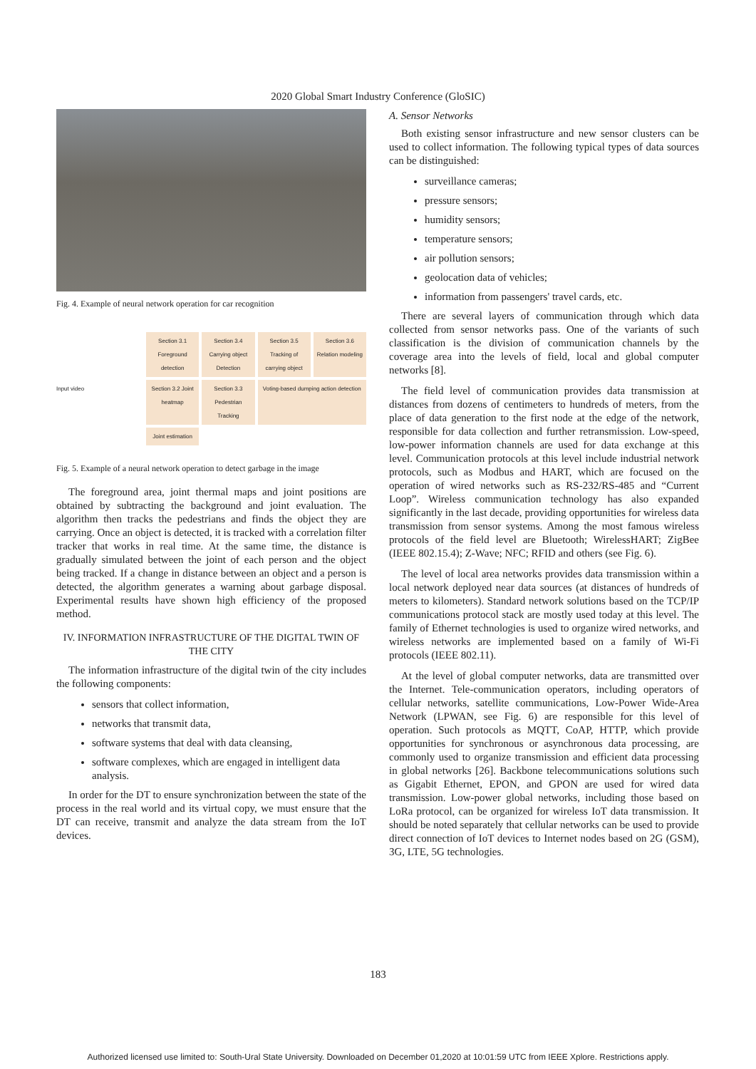2020 Global Smart Industry Conference (GloSIC)
Fig. 4. Example of neural network operation for car recognition
Input video
Section 3.1 Foreground detection
Section 3.4 Carrying object Detection
Section 3.5 Tracking of carrying object
Section 3.6 Relation modeling
Section 3.2 Joint heatmap
Section 3.3 Pedestrian Tracking
Voting-based dumping action detection
Joint estimation
Fig. 5. Example of a neural network operation to detect garbage in the image
The foreground area, joint thermal maps and joint positions are obtained by subtracting the background and joint evaluation. The algorithm then tracks the pedestrians and finds the object they are carrying. Once an object is detected, it is tracked with a correlation filter tracker that works in real time. At the same time, the distance is gradually simulated between the joint of each person and the object being tracked. If a change in distance between an object and a person is detected, the algorithm generates a warning about garbage disposal. Experimental results have shown high efficiency of the proposed method.
IV. INFORMATION INFRASTRUCTURE OF THE DIGITAL TWIN OF THE CITY
The information infrastructure of the digital twin of the city includes the following components:
sensors that collect information,
networks that transmit data,
software systems that deal with data cleansing,
software complexes, which are engaged in intelligent data analysis.
In order for the DT to ensure synchronization between the state of the process in the real world and its virtual copy, we must ensure that the DT can receive, transmit and analyze the data stream from the IoT devices.
A. Sensor Networks
Both existing sensor infrastructure and new sensor clusters can be used to collect information. The following typical types of data sources can be distinguished:
surveillance cameras;
pressure sensors;
humidity sensors;
temperature sensors;
air pollution sensors;
geolocation data of vehicles;
information from passengers' travel cards, etc.
There are several layers of communication through which data collected from sensor networks pass. One of the variants of such classification is the division of communication channels by the coverage area into the levels of field, local and global computer networks [8].
The field level of communication provides data transmission at distances from dozens of centimeters to hundreds of meters, from the place of data generation to the first node at the edge of the network, responsible for data collection and further retransmission. Low-speed, low-power information channels are used for data exchange at this level. Communication protocols at this level include industrial network protocols, such as Modbus and HART, which are focused on the operation of wired networks such as RS-232/RS-485 and “Current Loop”. Wireless communication technology has also expanded significantly in the last decade, providing opportunities for wireless data transmission from sensor systems. Among the most famous wireless protocols of the field level are Bluetooth; WirelessHART; ZigBee (IEEE 802.15.4); Z-Wave; NFC; RFID and others (see Fig. 6).
The level of local area networks provides data transmission within a local network deployed near data sources (at distances of hundreds of meters to kilometers). Standard network solutions based on the TCP/IP communications protocol stack are mostly used today at this level. The family of Ethernet technologies is used to organize wired networks, and wireless networks are implemented based on a family of Wi-Fi protocols (IEEE 802.11).
At the level of global computer networks, data are transmitted over the Internet. Tele-communication operators, including operators of cellular networks, satellite communications, Low-Power Wide-Area Network (LPWAN, see Fig. 6) are responsible for this level of operation. Such protocols as MQTT, CoAP, HTTP, which provide opportunities for synchronous or asynchronous data processing, are commonly used to organize transmission and efficient data processing in global networks [26]. Backbone telecommunications solutions such as Gigabit Ethernet, EPON, and GPON are used for wired data transmission. Low-power global networks, including those based on LoRa protocol, can be organized for wireless IoT data transmission. It should be noted separately that cellular networks can be used to provide direct connection of IoT devices to Internet nodes based on 2G (GSM), 3G, LTE, 5G technologies.
183
Authorized licensed use limited to: South-Ural State University. Downloaded on December 01,2020 at 10:01:59 UTC from IEEE Xplore. Restrictions apply.